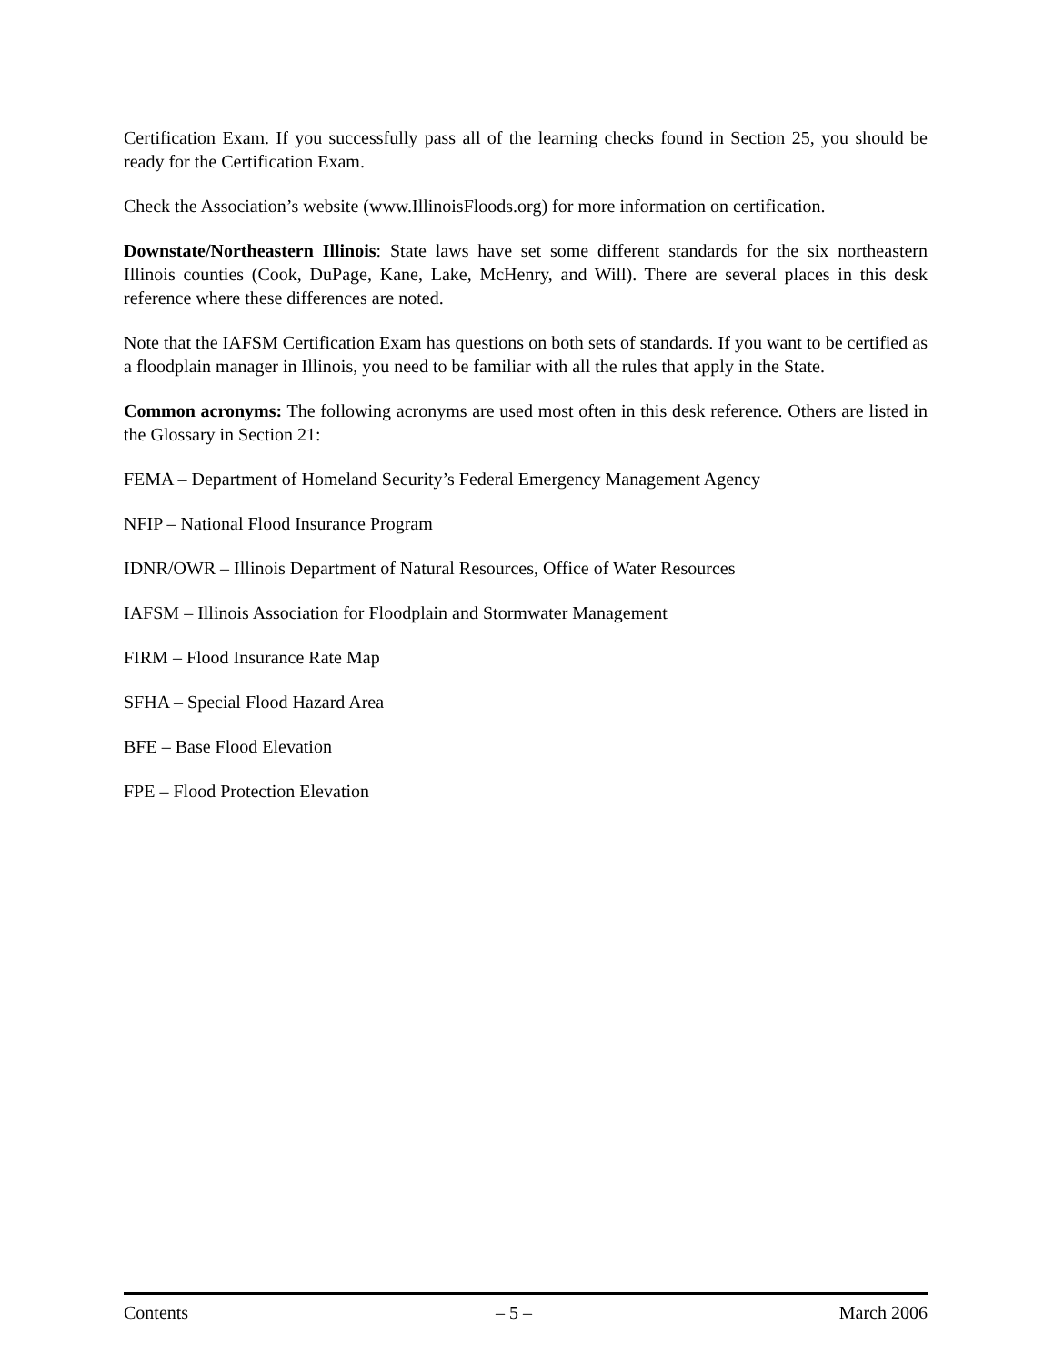Certification Exam. If you successfully pass all of the learning checks found in Section 25, you should be ready for the Certification Exam.
Check the Association’s website (www.IllinoisFloods.org) for more information on certification.
Downstate/Northeastern Illinois: State laws have set some different standards for the six northeastern Illinois counties (Cook, DuPage, Kane, Lake, McHenry, and Will). There are several places in this desk reference where these differences are noted.
Note that the IAFSM Certification Exam has questions on both sets of standards. If you want to be certified as a floodplain manager in Illinois, you need to be familiar with all the rules that apply in the State.
Common acronyms: The following acronyms are used most often in this desk reference. Others are listed in the Glossary in Section 21:
FEMA – Department of Homeland Security’s Federal Emergency Management Agency
NFIP – National Flood Insurance Program
IDNR/OWR – Illinois Department of Natural Resources, Office of Water Resources
IAFSM – Illinois Association for Floodplain and Stormwater Management
FIRM – Flood Insurance Rate Map
SFHA – Special Flood Hazard Area
BFE – Base Flood Elevation
FPE – Flood Protection Elevation
Contents – 5 – March 2006